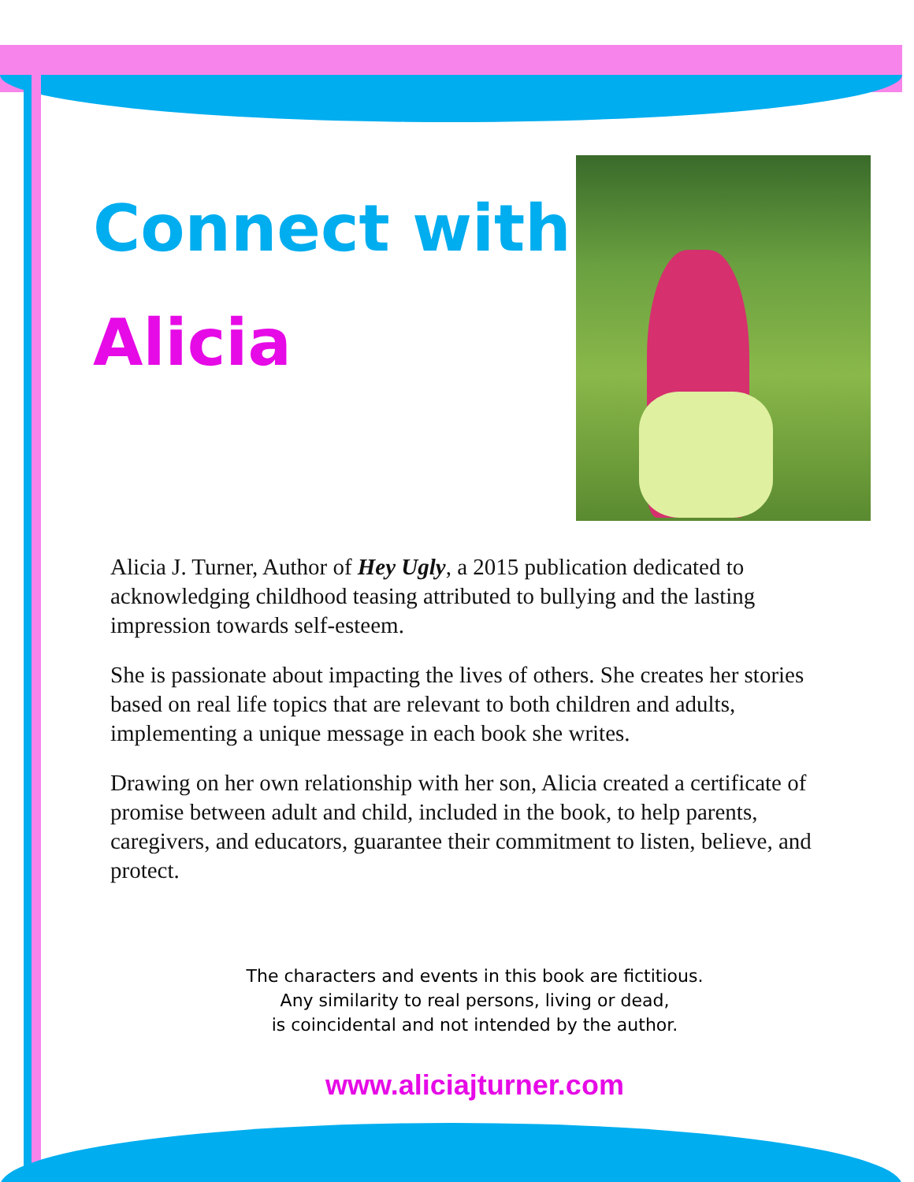Connect with
Alicia
Alicia J. Turner, Author of Hey Ugly, a 2015 publication dedicated to acknowledging childhood teasing attributed to bullying and the lasting impression towards self-esteem.
She is passionate about impacting the lives of others. She creates her stories based on real life topics that are relevant to both children and adults, implementing a unique message in each book she writes.
Drawing on her own relationship with her son, Alicia created a certificate of promise between adult and child, included in the book, to help parents, caregivers, and educators, guarantee their commitment to listen, believe, and protect.
The characters and events in this book are fictitious.
Any similarity to real persons, living or dead,
is coincidental and not intended by the author.
www.aliciajturner.com